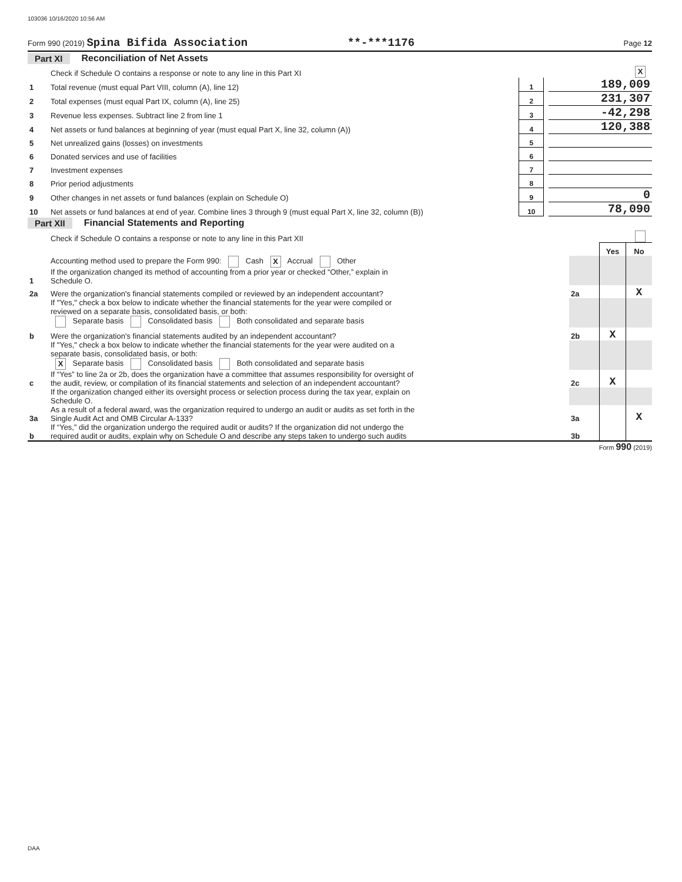103036 10/16/2020 10:56 AM
Form 990 (2019) Spina Bifida Association **-***1176 Page 12
Part XI Reconciliation of Net Assets
| | Check if Schedule O contains a response or note to any line in this Part XI | | | X |
| 1 | Total revenue (must equal Part VIII, column (A), line 12) | 1 | | 189,009 |
| 2 | Total expenses (must equal Part IX, column (A), line 25) | 2 | | 231,307 |
| 3 | Revenue less expenses. Subtract line 2 from line 1 | 3 | | -42,298 |
| 4 | Net assets or fund balances at beginning of year (must equal Part X, line 32, column (A)) | 4 | | 120,388 |
| 5 | Net unrealized gains (losses) on investments | 5 | | |
| 6 | Donated services and use of facilities | 6 | | |
| 7 | Investment expenses | 7 | | |
| 8 | Prior period adjustments | 8 | | |
| 9 | Other changes in net assets or fund balances (explain on Schedule O) | 9 | | 0 |
| 10 | Net assets or fund balances at end of year. Combine lines 3 through 9 (must equal Part X, line 32, column (B)) | 10 | | 78,090 |
Part XII Financial Statements and Reporting
| | Check if Schedule O contains a response or note to any line in this Part XII | | | |
| | | | Yes | No |
| 1 | Accounting method used to prepare the Form 990: Cash X Accrual Other If the organization changed its method of accounting from a prior year or checked “Other,” explain in Schedule O. | | | |
| 2a | Were the organization's financial statements compiled or reviewed by an independent accountant? | 2a | | X |
| | If "Yes," check a box below to indicate whether the financial statements for the year were compiled or reviewed on a separate basis, consolidated basis, or both: Separate basis Consolidated basis Both consolidated and separate basis | | | |
| b | Were the organization's financial statements audited by an independent accountant? | 2b | X | |
| | If "Yes," check a box below to indicate whether the financial statements for the year were audited on a separate basis, consolidated basis, or both: X Separate basis Consolidated basis Both consolidated and separate basis | | | |
| c | If “Yes” to line 2a or 2b, does the organization have a committee that assumes responsibility for oversight of the audit, review, or compilation of its financial statements and selection of an independent accountant? | 2c | X | |
| | If the organization changed either its oversight process or selection process during the tax year, explain on Schedule O. | | | |
| 3a | As a result of a federal award, was the organization required to undergo an audit or audits as set forth in the Single Audit Act and OMB Circular A-133? | 3a | | X |
| b | If “Yes,” did the organization undergo the required audit or audits? If the organization did not undergo the required audit or audits, explain why on Schedule O and describe any steps taken to undergo such audits | 3b | | |
Form 990 (2019)
DAA